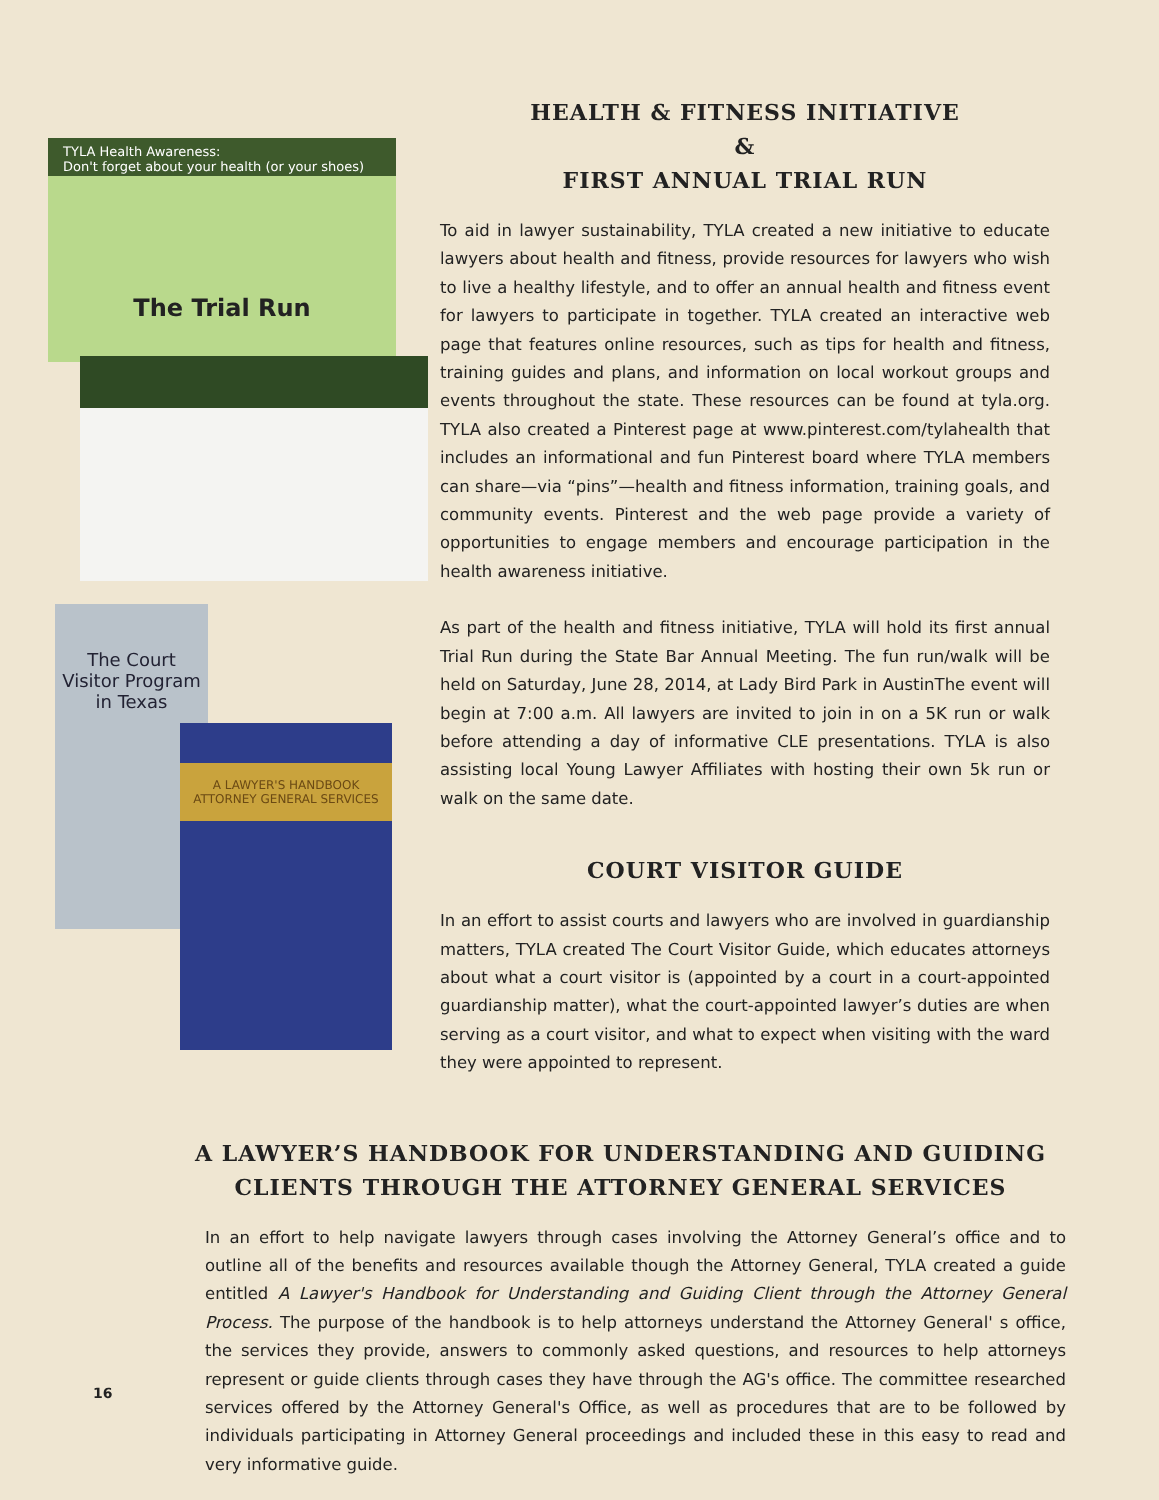TYLA Health Awareness:
Don't forget about your health (or your shoes)
The Trial Run
The Court
Visitor Program
in Texas
A LAWYER'S HANDBOOK
ATTORNEY GENERAL SERVICES
HEALTH & FITNESS INITIATIVE
&
FIRST ANNUAL TRIAL RUN
To aid in lawyer sustainability, TYLA created a new initiative to educate lawyers about health and fitness, provide resources for lawyers who wish to live a healthy lifestyle, and to offer an annual health and fitness event for lawyers to participate in together. TYLA created an interactive web page that features online resources, such as tips for health and fitness, training guides and plans, and information on local workout groups and events throughout the state. These resources can be found at tyla.org. TYLA also created a Pinterest page at www.pinterest.com/tylahealth that includes an informational and fun Pinterest board where TYLA members can share—via “pins”—health and fitness information, training goals, and community events. Pinterest and the web page provide a variety of opportunities to engage members and encourage participation in the health awareness initiative.
As part of the health and fitness initiative, TYLA will hold its first annual Trial Run during the State Bar Annual Meeting. The fun run/walk will be held on Saturday, June 28, 2014, at Lady Bird Park in AustinThe event will begin at 7:00 a.m. All lawyers are invited to join in on a 5K run or walk before attending a day of informative CLE presentations. TYLA is also assisting local Young Lawyer Affiliates with hosting their own 5k run or walk on the same date.
COURT VISITOR GUIDE
In an effort to assist courts and lawyers who are involved in guardianship matters, TYLA created The Court Visitor Guide, which educates attorneys about what a court visitor is (appointed by a court in a court-appointed guardianship matter), what the court-appointed lawyer’s duties are when serving as a court visitor, and what to expect when visiting with the ward they were appointed to represent.
A LAWYER’S HANDBOOK FOR UNDERSTANDING AND GUIDING
CLIENTS THROUGH THE ATTORNEY GENERAL SERVICES
In an effort to help navigate lawyers through cases involving the Attorney General’s office and to outline all of the benefits and resources available though the Attorney General, TYLA created a guide entitled A Lawyer's Handbook for Understanding and Guiding Client through the Attorney General Process. The purpose of the handbook is to help attorneys understand the Attorney General' s office, the services they provide, answers to commonly asked questions, and resources to help attorneys represent or guide clients through cases they have through the AG's office. The committee researched services offered by the Attorney General's Office, as well as procedures that are to be followed by individuals participating in Attorney General proceedings and included these in this easy to read and very informative guide.
16